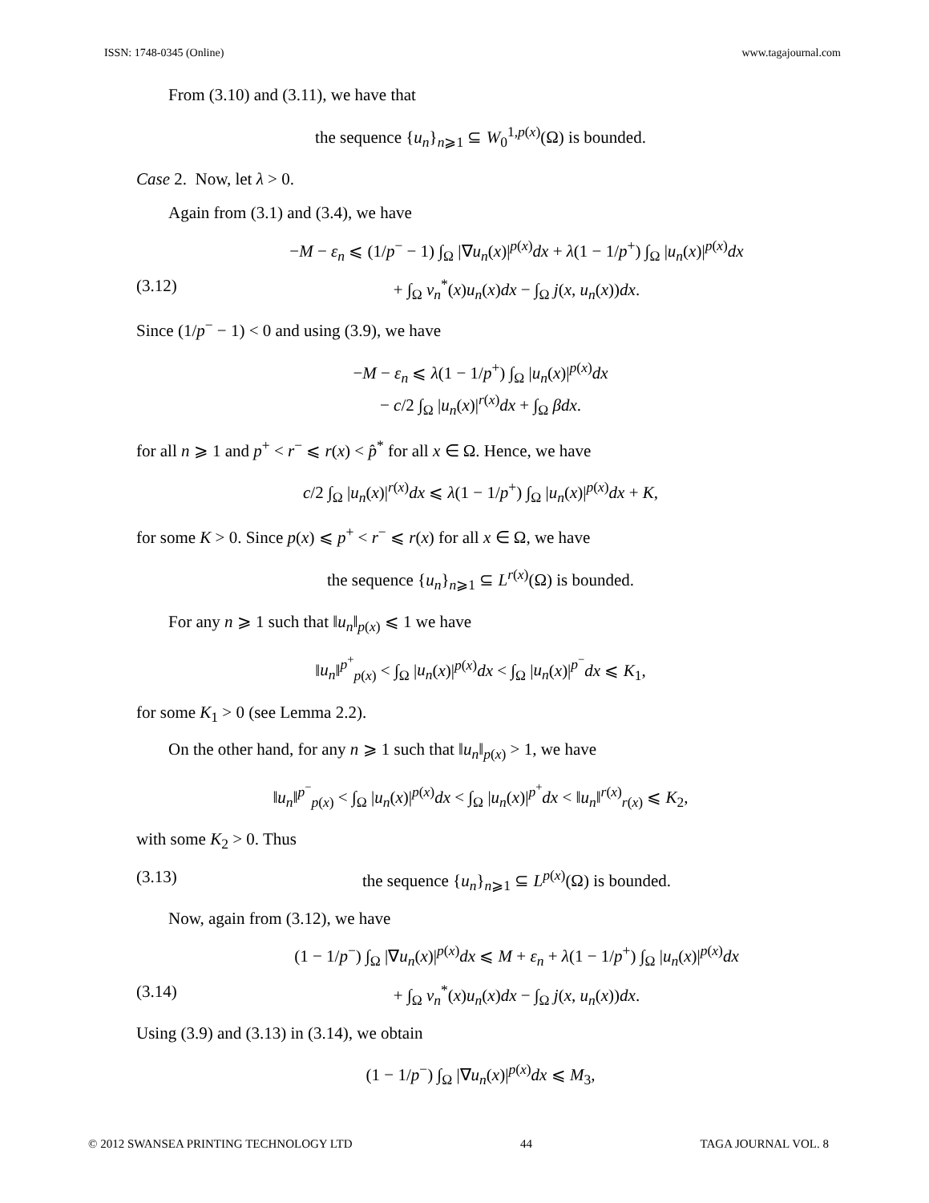ISSN: 1748-0345 (Online) www.tagajournal.com
From (3.10) and (3.11), we have that
the sequence {u<sub>n</sub>}<sub>n⩾1</sub> ⊆ W<sub>0</sub><sup>1,p(x)</sup>(Ω) is bounded.
Case 2. Now, let λ > 0.
Again from (3.1) and (3.4), we have
−M − ε<sub>n</sub> ⩽ (1/p<sup>−</sup> − 1) ∫<sub>Ω</sub> |∇u<sub>n</sub>(x)|<sup>p(x)</sup>dx + λ(1 − 1/p<sup>+</sup>) ∫<sub>Ω</sub> |u<sub>n</sub>(x)|<sup>p(x)</sup>dx
(3.12) + ∫<sub>Ω</sub> v<sub>n</sub><sup>*</sup>(x)u<sub>n</sub>(x)dx − ∫<sub>Ω</sub> j(x, u<sub>n</sub>(x))dx.
Since (1/p<sup>−</sup> − 1) < 0 and using (3.9), we have
−M − ε<sub>n</sub> ⩽ λ(1 − 1/p<sup>+</sup>) ∫<sub>Ω</sub> |u<sub>n</sub>(x)|<sup>p(x)</sup>dx
− c/2 ∫<sub>Ω</sub> |u<sub>n</sub>(x)|<sup>r(x)</sup>dx + ∫<sub>Ω</sub> βdx.
for all n ⩾ 1 and p<sup>+</sup> < r<sup>−</sup> ⩽ r(x) < p̂<sup>*</sup> for all x ∈ Ω. Hence, we have
c/2 ∫<sub>Ω</sub> |u<sub>n</sub>(x)|<sup>r(x)</sup>dx ⩽ λ(1 − 1/p<sup>+</sup>) ∫<sub>Ω</sub> |u<sub>n</sub>(x)|<sup>p(x)</sup>dx + K,
for some K > 0. Since p(x) ⩽ p<sup>+</sup> < r<sup>−</sup> ⩽ r(x) for all x ∈ Ω, we have
the sequence {u<sub>n</sub>}<sub>n⩾1</sub> ⊆ L<sup>r(x)</sup>(Ω) is bounded.
For any n ⩾ 1 such that ‖u<sub>n</sub>‖<sub>p(x)</sub> ⩽ 1 we have
‖u<sub>n</sub>‖<sup>p<sup>+</sup></sup><sub>p(x)</sub> < ∫<sub>Ω</sub> |u<sub>n</sub>(x)|<sup>p(x)</sup>dx < ∫<sub>Ω</sub> |u<sub>n</sub>(x)|<sup>p<sup>−</sup></sup>dx ⩽ K<sub>1</sub>,
for some K<sub>1</sub> > 0 (see Lemma 2.2).
On the other hand, for any n ⩾ 1 such that ‖u<sub>n</sub>‖<sub>p(x)</sub> > 1, we have
‖u<sub>n</sub>‖<sup>p<sup>−</sup></sup><sub>p(x)</sub> < ∫<sub>Ω</sub> |u<sub>n</sub>(x)|<sup>p(x)</sup>dx < ∫<sub>Ω</sub> |u<sub>n</sub>(x)|<sup>p<sup>+</sup></sup>dx < ‖u<sub>n</sub>‖<sup>r(x)</sup><sub>r(x)</sub> ⩽ K<sub>2</sub>,
with some K<sub>2</sub> > 0. Thus
(3.13) the sequence {u<sub>n</sub>}<sub>n⩾1</sub> ⊆ L<sup>p(x)</sup>(Ω) is bounded.
Now, again from (3.12), we have
(1 − 1/p<sup>−</sup>) ∫<sub>Ω</sub> |∇u<sub>n</sub>(x)|<sup>p(x)</sup>dx ⩽ M + ε<sub>n</sub> + λ(1 − 1/p<sup>+</sup>) ∫<sub>Ω</sub> |u<sub>n</sub>(x)|<sup>p(x)</sup>dx
(3.14) + ∫<sub>Ω</sub> v<sub>n</sub><sup>*</sup>(x)u<sub>n</sub>(x)dx − ∫<sub>Ω</sub> j(x, u<sub>n</sub>(x))dx.
Using (3.9) and (3.13) in (3.14), we obtain
(1 − 1/p<sup>−</sup>) ∫<sub>Ω</sub> |∇u<sub>n</sub>(x)|<sup>p(x)</sup>dx ⩽ M<sub>3</sub>,
© 2012 SWANSEA PRINTING TECHNOLOGY LTD 44 TAGA JOURNAL VOL. 8